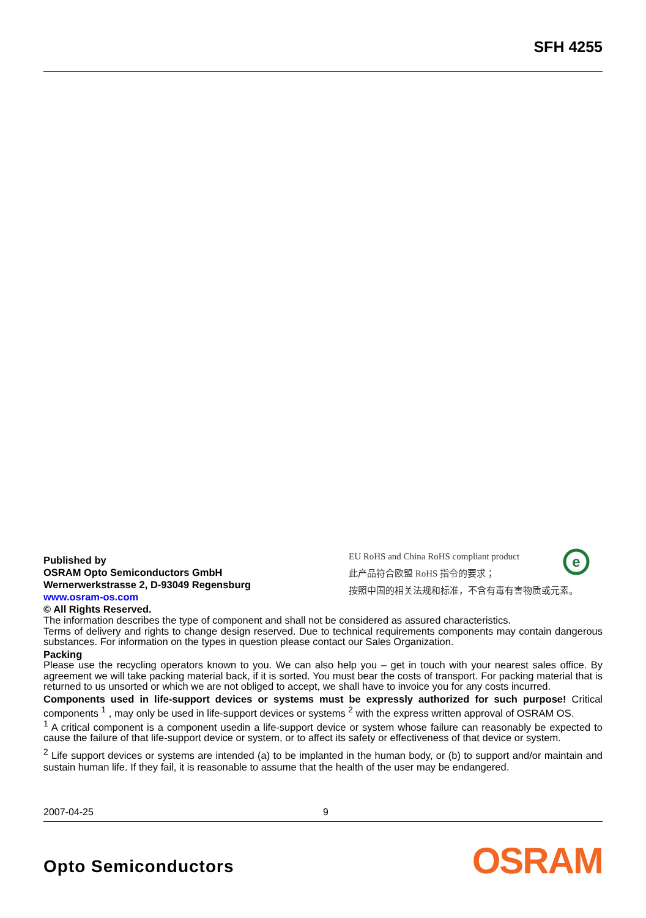SFH 4255
Published by
OSRAM Opto Semiconductors GmbH
Wernerwerkstrasse 2, D-93049 Regensburg
www.osram-os.com
© All Rights Reserved.
EU RoHS and China RoHS compliant product
此产品符合欧盟 RoHS 指令的要求；
按照中国的相关法规和标准，不含有毒有害物质或元素。
e
The information describes the type of component and shall not be considered as assured characteristics.
Terms of delivery and rights to change design reserved. Due to technical requirements components may contain dangerous substances. For information on the types in question please contact our Sales Organization.
Packing
Please use the recycling operators known to you. We can also help you – get in touch with your nearest sales office. By agreement we will take packing material back, if it is sorted. You must bear the costs of transport. For packing material that is returned to us unsorted or which we are not obliged to accept, we shall have to invoice you for any costs incurred.
Components used in life-support devices or systems must be expressly authorized for such purpose! Critical components <sup>1</sup> , may only be used in life-support devices or systems <sup>2</sup> with the express written approval of OSRAM OS.
<sup>1</sup> A critical component is a component usedin a life-support device or system whose failure can reasonably be expected to cause the failure of that life-support device or system, or to affect its safety or effectiveness of that device or system.
<sup>2</sup> Life support devices or systems are intended (a) to be implanted in the human body, or (b) to support and/or maintain and sustain human life. If they fail, it is reasonable to assume that the health of the user may be endangered.
2007-04-25 9
Opto Semiconductors OSRAM